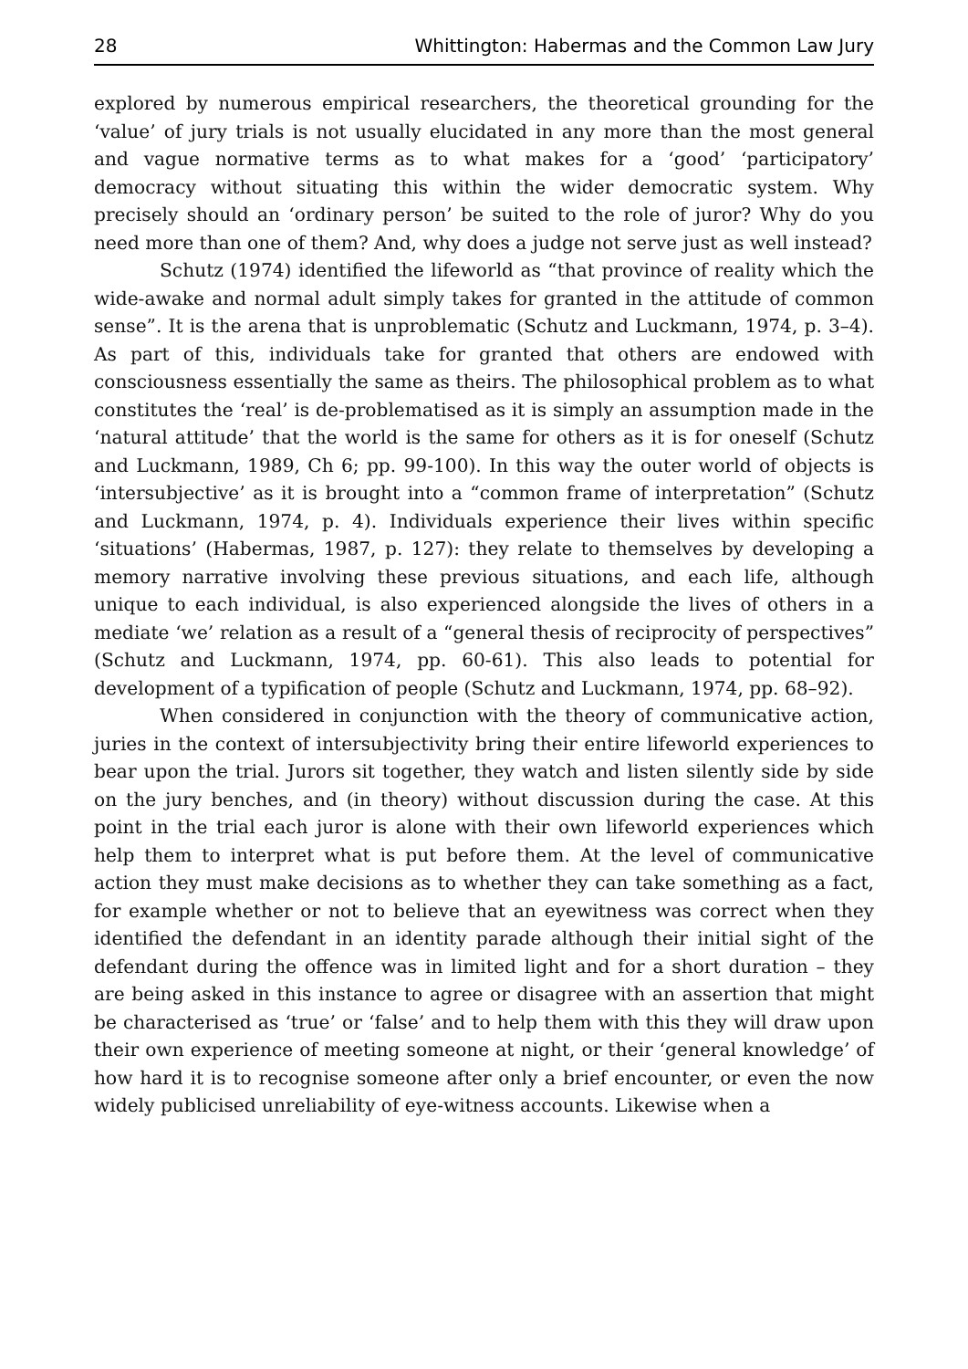28 Whittington: Habermas and the Common Law Jury
explored by numerous empirical researchers, the theoretical grounding for the ‘value’ of jury trials is not usually elucidated in any more than the most general and vague normative terms as to what makes for a ‘good’ ‘participatory’ democracy without situating this within the wider democratic system. Why precisely should an ‘ordinary person’ be suited to the role of juror? Why do you need more than one of them? And, why does a judge not serve just as well instead?
Schutz (1974) identified the lifeworld as “that province of reality which the wide-awake and normal adult simply takes for granted in the attitude of common sense”. It is the arena that is unproblematic (Schutz and Luckmann, 1974, p. 3–4). As part of this, individuals take for granted that others are endowed with consciousness essentially the same as theirs. The philosophical problem as to what constitutes the ‘real’ is de-problematised as it is simply an assumption made in the ‘natural attitude’ that the world is the same for others as it is for oneself (Schutz and Luckmann, 1989, Ch 6; pp. 99-100). In this way the outer world of objects is ‘intersubjective’ as it is brought into a “common frame of interpretation” (Schutz and Luckmann, 1974, p. 4). Individuals experience their lives within specific ‘situations’ (Habermas, 1987, p. 127): they relate to themselves by developing a memory narrative involving these previous situations, and each life, although unique to each individual, is also experienced alongside the lives of others in a mediate ‘we’ relation as a result of a “general thesis of reciprocity of perspectives” (Schutz and Luckmann, 1974, pp. 60-61). This also leads to potential for development of a typification of people (Schutz and Luckmann, 1974, pp. 68–92).
When considered in conjunction with the theory of communicative action, juries in the context of intersubjectivity bring their entire lifeworld experiences to bear upon the trial. Jurors sit together, they watch and listen silently side by side on the jury benches, and (in theory) without discussion during the case. At this point in the trial each juror is alone with their own lifeworld experiences which help them to interpret what is put before them. At the level of communicative action they must make decisions as to whether they can take something as a fact, for example whether or not to believe that an eyewitness was correct when they identified the defendant in an identity parade although their initial sight of the defendant during the offence was in limited light and for a short duration – they are being asked in this instance to agree or disagree with an assertion that might be characterised as ‘true’ or ‘false’ and to help them with this they will draw upon their own experience of meeting someone at night, or their ‘general knowledge’ of how hard it is to recognise someone after only a brief encounter, or even the now widely publicised unreliability of eye-witness accounts. Likewise when a